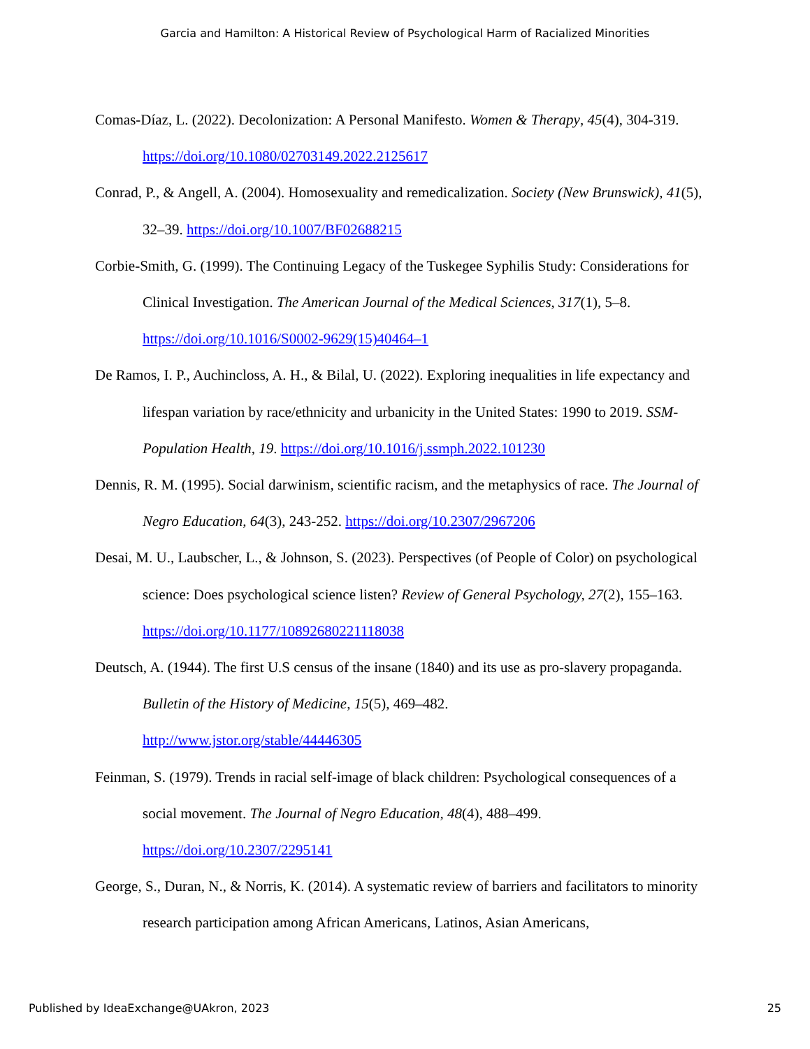Garcia and Hamilton: A Historical Review of Psychological Harm of Racialized Minorities
Comas-Díaz, L. (2022). Decolonization: A Personal Manifesto. Women & Therapy, 45(4), 304-319. https://doi.org/10.1080/02703149.2022.2125617
Conrad, P., & Angell, A. (2004). Homosexuality and remedicalization. Society (New Brunswick), 41(5), 32–39. https://doi.org/10.1007/BF02688215
Corbie-Smith, G. (1999). The Continuing Legacy of the Tuskegee Syphilis Study: Considerations for Clinical Investigation. The American Journal of the Medical Sciences, 317(1), 5–8. https://doi.org/10.1016/S0002-9629(15)40464–1
De Ramos, I. P., Auchincloss, A. H., & Bilal, U. (2022). Exploring inequalities in life expectancy and lifespan variation by race/ethnicity and urbanicity in the United States: 1990 to 2019. SSM-Population Health, 19. https://doi.org/10.1016/j.ssmph.2022.101230
Dennis, R. M. (1995). Social darwinism, scientific racism, and the metaphysics of race. The Journal of Negro Education, 64(3), 243-252. https://doi.org/10.2307/2967206
Desai, M. U., Laubscher, L., & Johnson, S. (2023). Perspectives (of People of Color) on psychological science: Does psychological science listen? Review of General Psychology, 27(2), 155–163. https://doi.org/10.1177/10892680221118038
Deutsch, A. (1944). The first U.S census of the insane (1840) and its use as pro-slavery propaganda. Bulletin of the History of Medicine, 15(5), 469–482.
http://www.jstor.org/stable/44446305
Feinman, S. (1979). Trends in racial self-image of black children: Psychological consequences of a social movement. The Journal of Negro Education, 48(4), 488–499.
https://doi.org/10.2307/2295141
George, S., Duran, N., & Norris, K. (2014). A systematic review of barriers and facilitators to minority research participation among African Americans, Latinos, Asian Americans,
Published by IdeaExchange@UAkron, 2023 25